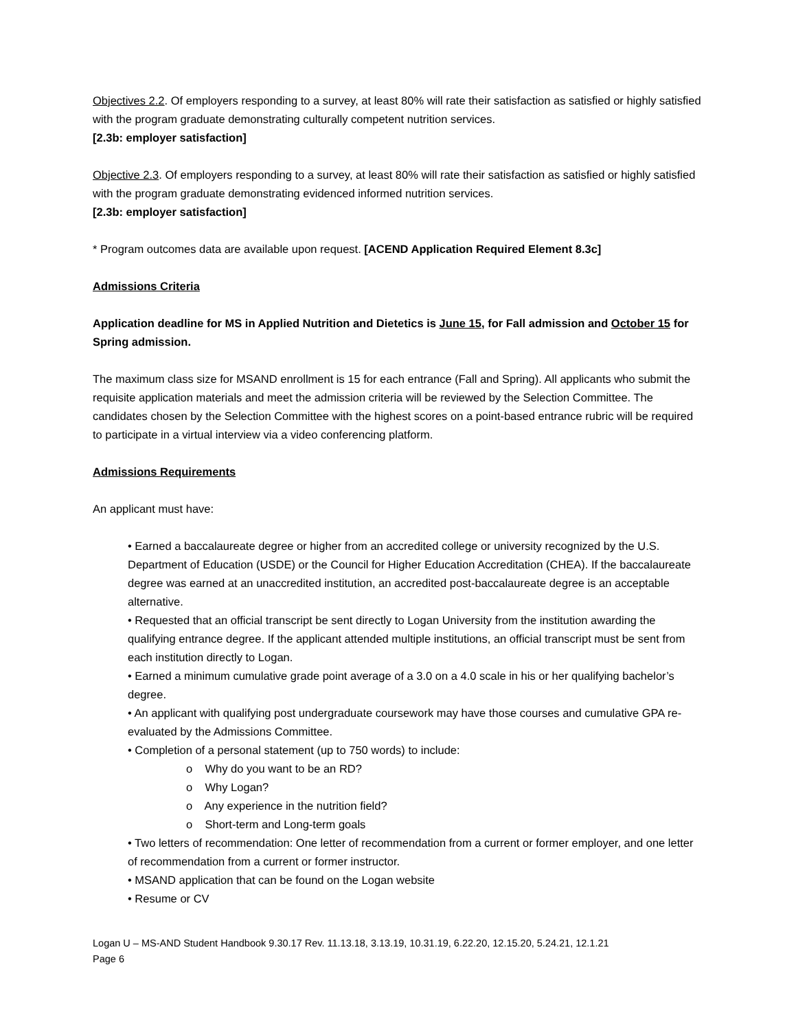Objectives 2.2. Of employers responding to a survey, at least 80% will rate their satisfaction as satisfied or highly satisfied with the program graduate demonstrating culturally competent nutrition services.
[2.3b: employer satisfaction]
Objective 2.3. Of employers responding to a survey, at least 80% will rate their satisfaction as satisfied or highly satisfied with the program graduate demonstrating evidenced informed nutrition services.
[2.3b: employer satisfaction]
* Program outcomes data are available upon request. [ACEND Application Required Element 8.3c]
Admissions Criteria
Application deadline for MS in Applied Nutrition and Dietetics is June 15, for Fall admission and October 15 for Spring admission.
The maximum class size for MSAND enrollment is 15 for each entrance (Fall and Spring). All applicants who submit the requisite application materials and meet the admission criteria will be reviewed by the Selection Committee. The candidates chosen by the Selection Committee with the highest scores on a point-based entrance rubric will be required to participate in a virtual interview via a video conferencing platform.
Admissions Requirements
An applicant must have:
• Earned a baccalaureate degree or higher from an accredited college or university recognized by the U.S. Department of Education (USDE) or the Council for Higher Education Accreditation (CHEA). If the baccalaureate degree was earned at an unaccredited institution, an accredited post-baccalaureate degree is an acceptable alternative.
• Requested that an official transcript be sent directly to Logan University from the institution awarding the qualifying entrance degree. If the applicant attended multiple institutions, an official transcript must be sent from each institution directly to Logan.
• Earned a minimum cumulative grade point average of a 3.0 on a 4.0 scale in his or her qualifying bachelor’s degree.
• An applicant with qualifying post undergraduate coursework may have those courses and cumulative GPA re-evaluated by the Admissions Committee.
• Completion of a personal statement (up to 750 words) to include:
o Why do you want to be an RD?
o Why Logan?
o Any experience in the nutrition field?
o Short-term and Long-term goals
• Two letters of recommendation: One letter of recommendation from a current or former employer, and one letter of recommendation from a current or former instructor.
• MSAND application that can be found on the Logan website
• Resume or CV
Logan U – MS-AND Student Handbook 9.30.17 Rev. 11.13.18, 3.13.19, 10.31.19, 6.22.20, 12.15.20, 5.24.21, 12.1.21
Page 6